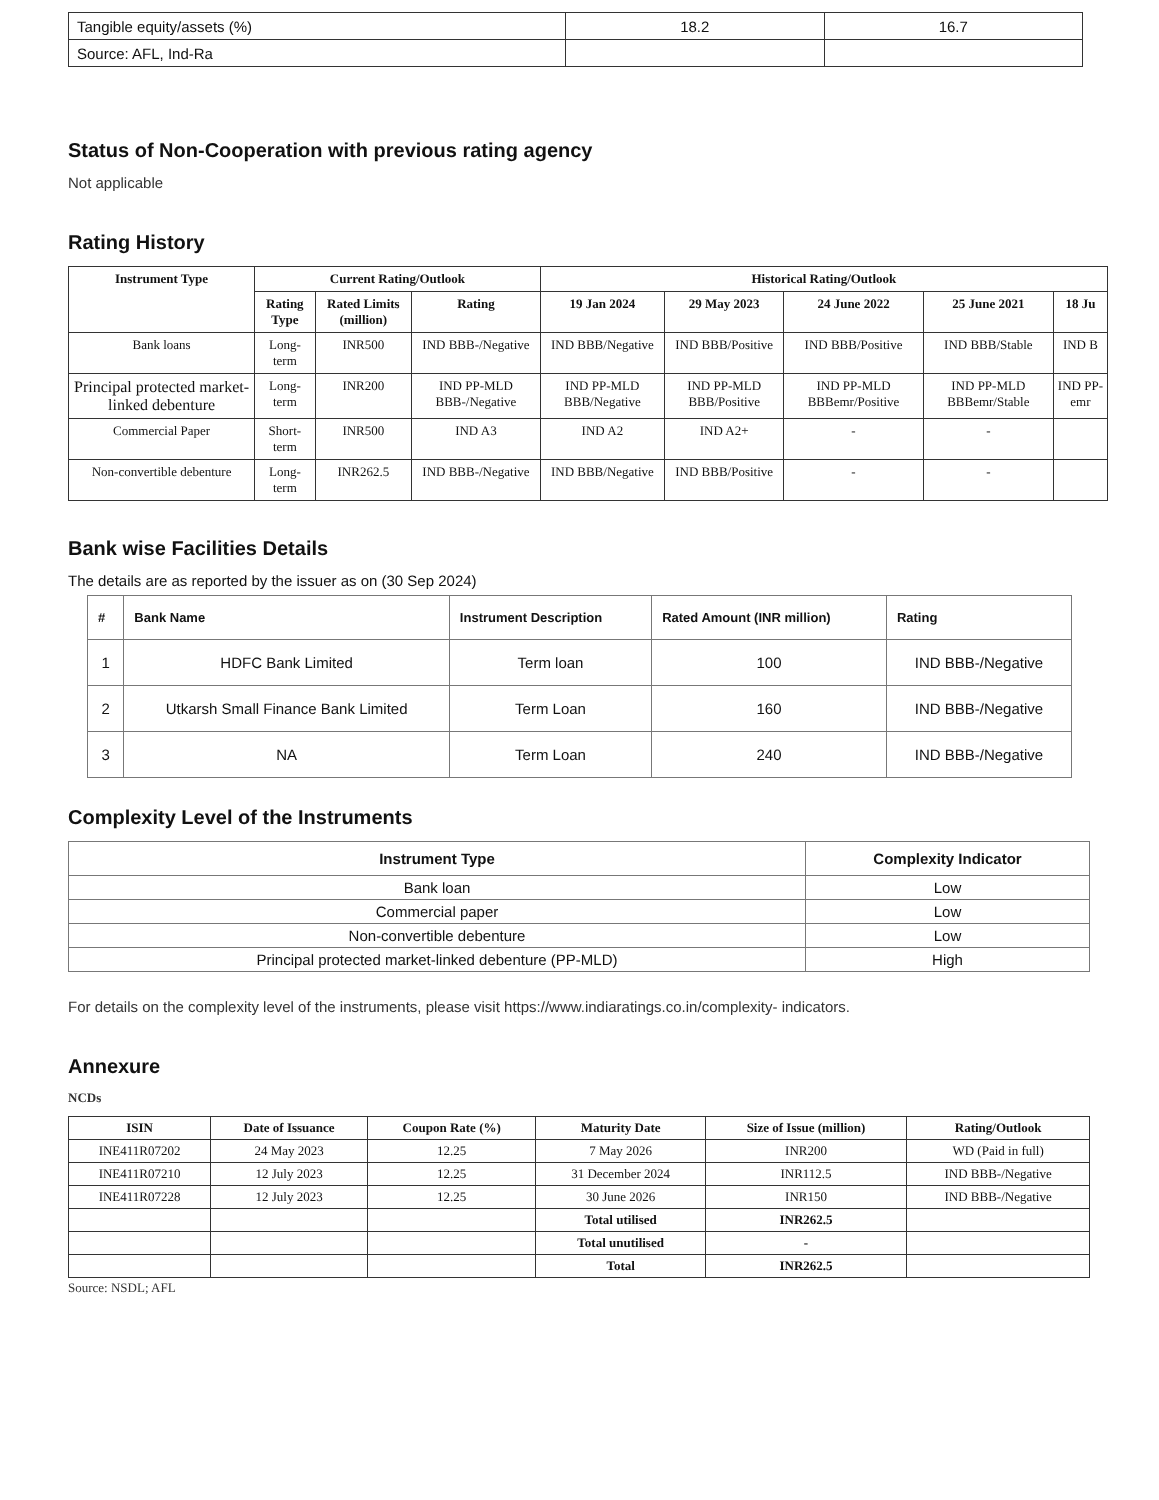| Tangible equity/assets (%) | 18.2 | 16.7 |
| Source: AFL, Ind-Ra | | |
Status of Non-Cooperation with previous rating agency
Not applicable
Rating History
| Instrument Type | Current Rating/Outlook | | | Historical Rating/Outlook | | | | |
| --- | --- | --- | --- | --- | --- | --- | --- | --- |
| | Rating Type | Rated Limits (million) | Rating | 19 Jan 2024 | 29 May 2023 | 24 June 2022 | 25 June 2021 | 18 Ju |
| Bank loans | Long-term | INR500 | IND BBB-/Negative | IND BBB/Negative | IND BBB/Positive | IND BBB/Positive | IND BBB/Stable | IND B |
| Principal protected market-linked debenture | Long-term | INR200 | IND PP-MLD BBB-/Negative | IND PP-MLD BBB/Negative | IND PP-MLD BBB/Positive | IND PP-MLD BBBemr/Positive | IND PP-MLD BBBemr/Stable | IND PP- emr |
| Commercial Paper | Short-term | INR500 | IND A3 | IND A2 | IND A2+ | - | - | |
| Non-convertible debenture | Long-term | INR262.5 | IND BBB-/Negative | IND BBB/Negative | IND BBB/Positive | - | - | |
Bank wise Facilities Details
The details are as reported by the issuer as on (30 Sep 2024)
| # | Bank Name | Instrument Description | Rated Amount (INR million) | Rating |
| --- | --- | --- | --- | --- |
| 1 | HDFC Bank Limited | Term loan | 100 | IND BBB-/Negative |
| 2 | Utkarsh Small Finance Bank Limited | Term Loan | 160 | IND BBB-/Negative |
| 3 | NA | Term Loan | 240 | IND BBB-/Negative |
Complexity Level of the Instruments
| Instrument Type | Complexity Indicator |
| --- | --- |
| Bank loan | Low |
| Commercial paper | Low |
| Non-convertible debenture | Low |
| Principal protected market-linked debenture (PP-MLD) | High |
For details on the complexity level of the instruments, please visit https://www.indiaratings.co.in/complexity- indicators.
Annexure
NCDs
| ISIN | Date of Issuance | Coupon Rate (%) | Maturity Date | Size of Issue (million) | Rating/Outlook |
| --- | --- | --- | --- | --- | --- |
| INE411R07202 | 24 May 2023 | 12.25 | 7 May 2026 | INR200 | WD (Paid in full) |
| INE411R07210 | 12 July 2023 | 12.25 | 31 December 2024 | INR112.5 | IND BBB-/Negative |
| INE411R07228 | 12 July 2023 | 12.25 | 30 June 2026 | INR150 | IND BBB-/Negative |
| | | | Total utilised | INR262.5 | |
| | | | Total unutilised | - | |
| | | | Total | INR262.5 | |
Source: NSDL; AFL